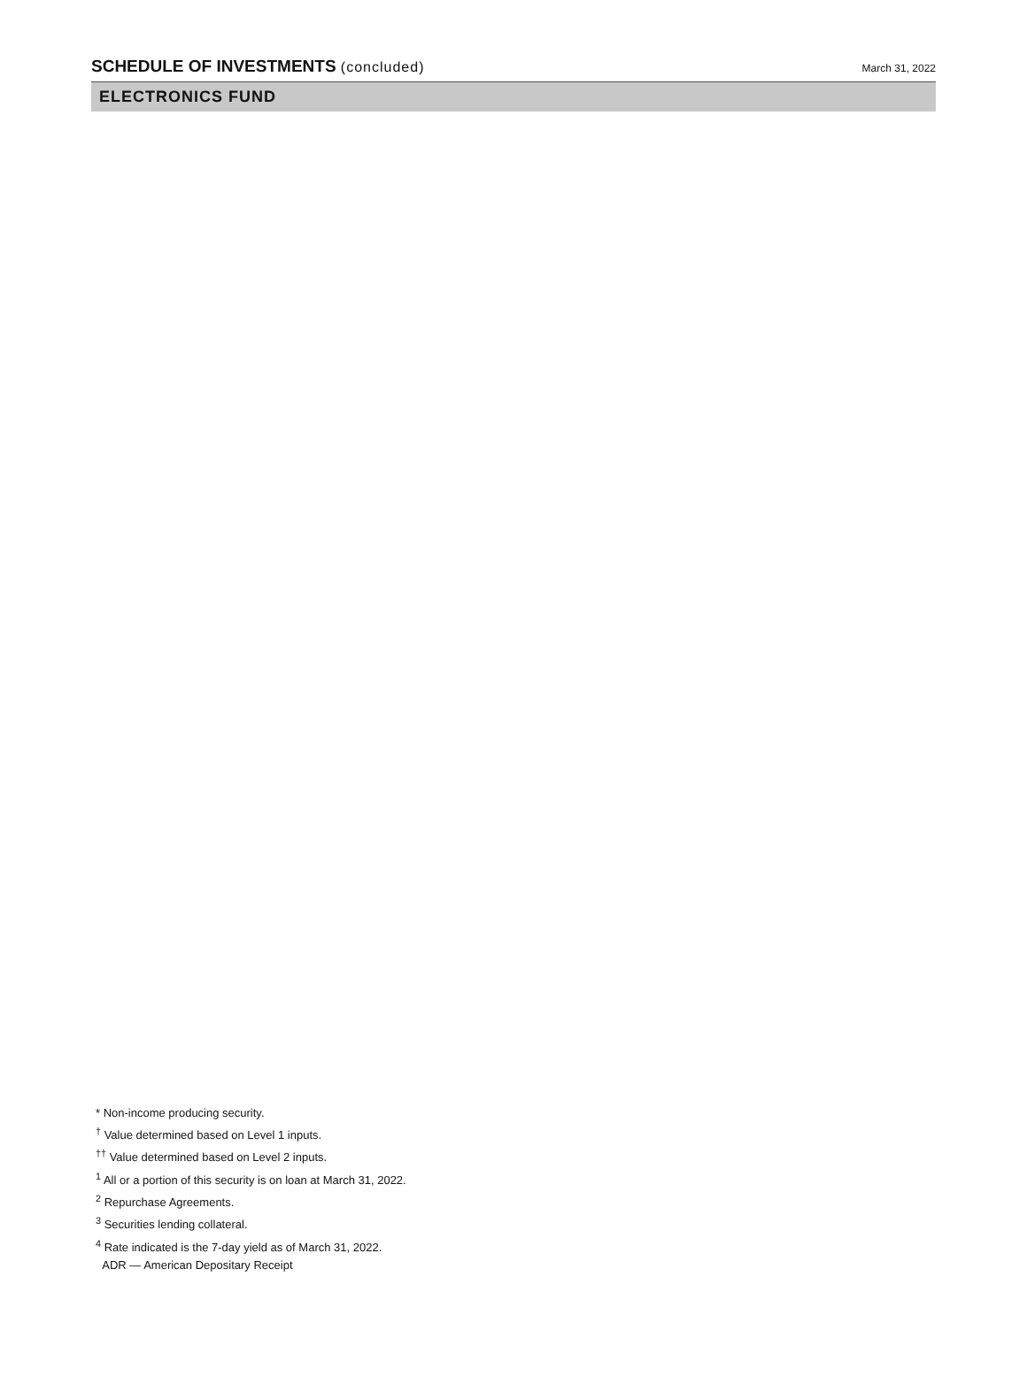SCHEDULE OF INVESTMENTS (concluded)
March 31, 2022
ELECTRONICS FUND
* Non-income producing security.
<sup>†</sup> Value determined based on Level 1 inputs.
<sup>††</sup> Value determined based on Level 2 inputs.
<sup>1</sup> All or a portion of this security is on loan at March 31, 2022.
<sup>2</sup> Repurchase Agreements.
<sup>3</sup> Securities lending collateral.
<sup>4</sup> Rate indicated is the 7-day yield as of March 31, 2022.
ADR — American Depositary Receipt